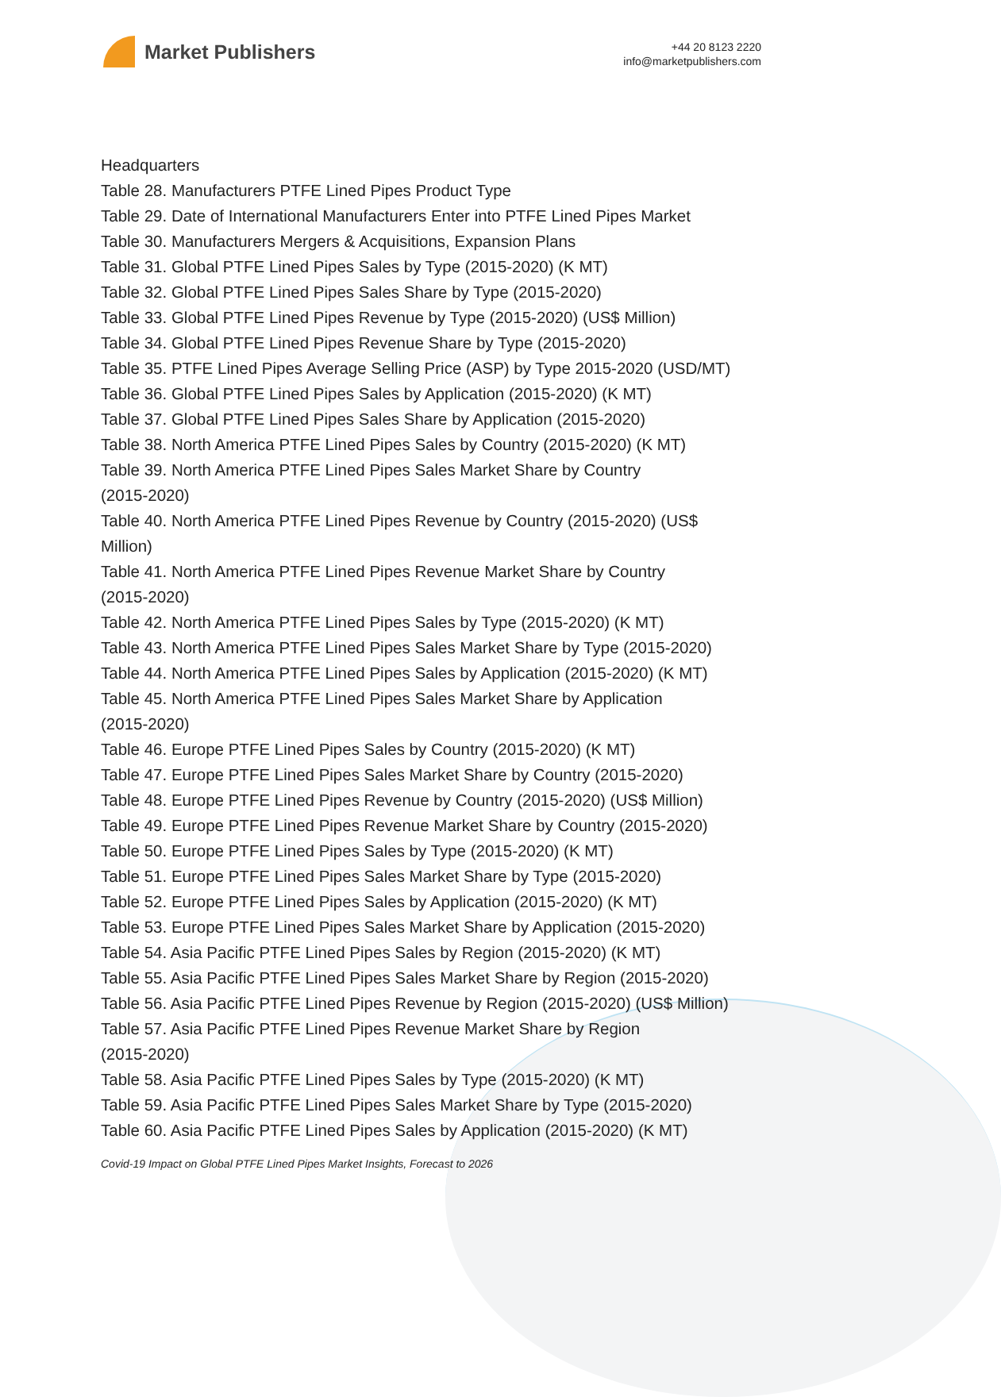Market Publishers
+44 20 8123 2220
info@marketpublishers.com
Headquarters
Table 28. Manufacturers PTFE Lined Pipes Product Type
Table 29. Date of International Manufacturers Enter into PTFE Lined Pipes Market
Table 30. Manufacturers Mergers & Acquisitions, Expansion Plans
Table 31. Global PTFE Lined Pipes Sales by Type (2015-2020) (K MT)
Table 32. Global PTFE Lined Pipes Sales Share by Type (2015-2020)
Table 33. Global PTFE Lined Pipes Revenue by Type (2015-2020) (US$ Million)
Table 34. Global PTFE Lined Pipes Revenue Share by Type (2015-2020)
Table 35. PTFE Lined Pipes Average Selling Price (ASP) by Type 2015-2020 (USD/MT)
Table 36. Global PTFE Lined Pipes Sales by Application (2015-2020) (K MT)
Table 37. Global PTFE Lined Pipes Sales Share by Application (2015-2020)
Table 38. North America PTFE Lined Pipes Sales by Country (2015-2020) (K MT)
Table 39. North America PTFE Lined Pipes Sales Market Share by Country
(2015-2020)
Table 40. North America PTFE Lined Pipes Revenue by Country (2015-2020) (US$
Million)
Table 41. North America PTFE Lined Pipes Revenue Market Share by Country
(2015-2020)
Table 42. North America PTFE Lined Pipes Sales by Type (2015-2020) (K MT)
Table 43. North America PTFE Lined Pipes Sales Market Share by Type (2015-2020)
Table 44. North America PTFE Lined Pipes Sales by Application (2015-2020) (K MT)
Table 45. North America PTFE Lined Pipes Sales Market Share by Application
(2015-2020)
Table 46. Europe PTFE Lined Pipes Sales by Country (2015-2020) (K MT)
Table 47. Europe PTFE Lined Pipes Sales Market Share by Country (2015-2020)
Table 48. Europe PTFE Lined Pipes Revenue by Country (2015-2020) (US$ Million)
Table 49. Europe PTFE Lined Pipes Revenue Market Share by Country (2015-2020)
Table 50. Europe PTFE Lined Pipes Sales by Type (2015-2020) (K MT)
Table 51. Europe PTFE Lined Pipes Sales Market Share by Type (2015-2020)
Table 52. Europe PTFE Lined Pipes Sales by Application (2015-2020) (K MT)
Table 53. Europe PTFE Lined Pipes Sales Market Share by Application (2015-2020)
Table 54. Asia Pacific PTFE Lined Pipes Sales by Region (2015-2020) (K MT)
Table 55. Asia Pacific PTFE Lined Pipes Sales Market Share by Region (2015-2020)
Table 56. Asia Pacific PTFE Lined Pipes Revenue by Region (2015-2020) (US$ Million)
Table 57. Asia Pacific PTFE Lined Pipes Revenue Market Share by Region
(2015-2020)
Table 58. Asia Pacific PTFE Lined Pipes Sales by Type (2015-2020) (K MT)
Table 59. Asia Pacific PTFE Lined Pipes Sales Market Share by Type (2015-2020)
Table 60. Asia Pacific PTFE Lined Pipes Sales by Application (2015-2020) (K MT)
Covid-19 Impact on Global PTFE Lined Pipes Market Insights, Forecast to 2026